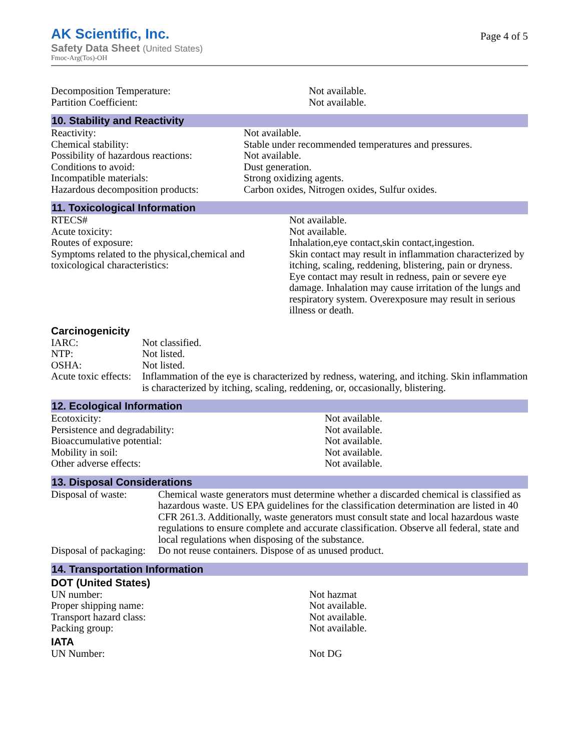AK Scientific, Inc.
Safety Data Sheet (United States)
Fmoc-Arg(Tos)-OH
Page 4 of 5
| Decomposition Temperature: | Not available. |
| Partition Coefficient: | Not available. |
10. Stability and Reactivity
| Reactivity: | Not available. |
| Chemical stability: | Stable under recommended temperatures and pressures. |
| Possibility of hazardous reactions: | Not available. |
| Conditions to avoid: | Dust generation. |
| Incompatible materials: | Strong oxidizing agents. |
| Hazardous decomposition products: | Carbon oxides, Nitrogen oxides, Sulfur oxides. |
11. Toxicological Information
| RTECS# | Not available. |
| Acute toxicity: | Not available. |
| Routes of exposure: | Inhalation,eye contact,skin contact,ingestion. |
| Symptoms related to the physical,chemical and toxicological characteristics: | Skin contact may result in inflammation characterized by itching, scaling, reddening, blistering, pain or dryness. Eye contact may result in redness, pain or severe eye damage. Inhalation may cause irritation of the lungs and respiratory system. Overexposure may result in serious illness or death. |
Carcinogenicity
| IARC: | Not classified. |
| NTP: | Not listed. |
| OSHA: | Not listed. |
| Acute toxic effects: | Inflammation of the eye is characterized by redness, watering, and itching. Skin inflammation is characterized by itching, scaling, reddening, or, occasionally, blistering. |
12. Ecological Information
| Ecotoxicity: | Not available. |
| Persistence and degradability: | Not available. |
| Bioaccumulative potential: | Not available. |
| Mobility in soil: | Not available. |
| Other adverse effects: | Not available. |
13. Disposal Considerations
| Disposal of waste: | Chemical waste generators must determine whether a discarded chemical is classified as hazardous waste. US EPA guidelines for the classification determination are listed in 40 CFR 261.3. Additionally, waste generators must consult state and local hazardous waste regulations to ensure complete and accurate classification. Observe all federal, state and local regulations when disposing of the substance. |
| Disposal of packaging: | Do not reuse containers. Dispose of as unused product. |
14. Transportation Information
DOT (United States)
| UN number: | Not hazmat |
| Proper shipping name: | Not available. |
| Transport hazard class: | Not available. |
| Packing group: | Not available. |
IATA
| UN Number: | Not DG |